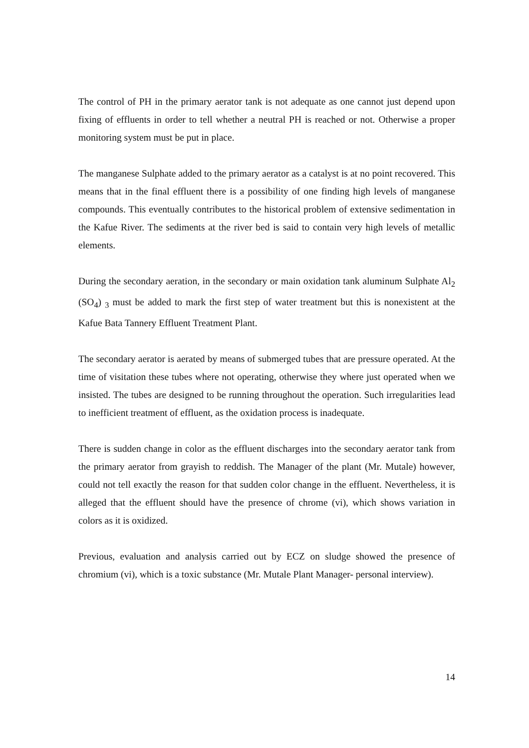The control of PH in the primary aerator tank is not adequate as one cannot just depend upon fixing of effluents in order to tell whether a neutral PH is reached or not. Otherwise a proper monitoring system must be put in place.
The manganese Sulphate added to the primary aerator as a catalyst is at no point recovered. This means that in the final effluent there is a possibility of one finding high levels of manganese compounds. This eventually contributes to the historical problem of extensive sedimentation in the Kafue River. The sediments at the river bed is said to contain very high levels of metallic elements.
During the secondary aeration, in the secondary or main oxidation tank aluminum Sulphate Al<sub>2</sub> (SO<sub>4</sub>) <sub>3</sub> must be added to mark the first step of water treatment but this is nonexistent at the Kafue Bata Tannery Effluent Treatment Plant.
The secondary aerator is aerated by means of submerged tubes that are pressure operated. At the time of visitation these tubes where not operating, otherwise they where just operated when we insisted. The tubes are designed to be running throughout the operation. Such irregularities lead to inefficient treatment of effluent, as the oxidation process is inadequate.
There is sudden change in color as the effluent discharges into the secondary aerator tank from the primary aerator from grayish to reddish. The Manager of the plant (Mr. Mutale) however, could not tell exactly the reason for that sudden color change in the effluent. Nevertheless, it is alleged that the effluent should have the presence of chrome (vi), which shows variation in colors as it is oxidized.
Previous, evaluation and analysis carried out by ECZ on sludge showed the presence of chromium (vi), which is a toxic substance (Mr. Mutale Plant Manager- personal interview).
14